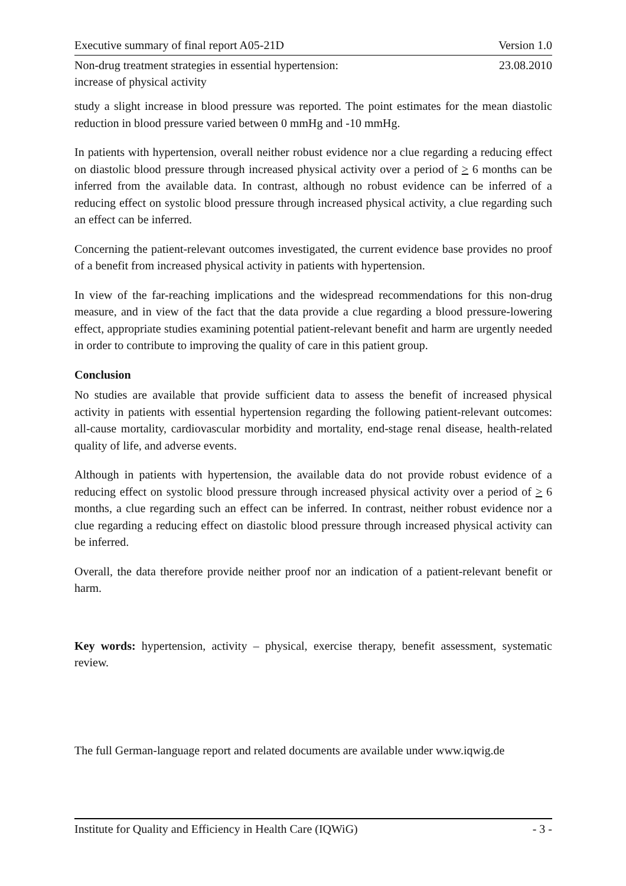Executive summary of final report A05-21D Version 1.0
Non-drug treatment strategies in essential hypertension:
increase of physical activity 23.08.2010
study a slight increase in blood pressure was reported. The point estimates for the mean diastolic reduction in blood pressure varied between 0 mmHg and -10 mmHg.
In patients with hypertension, overall neither robust evidence nor a clue regarding a reducing effect on diastolic blood pressure through increased physical activity over a period of > 6 months can be inferred from the available data. In contrast, although no robust evidence can be inferred of a reducing effect on systolic blood pressure through increased physical activity, a clue regarding such an effect can be inferred.
Concerning the patient-relevant outcomes investigated, the current evidence base provides no proof of a benefit from increased physical activity in patients with hypertension.
In view of the far-reaching implications and the widespread recommendations for this non-drug measure, and in view of the fact that the data provide a clue regarding a blood pressure-lowering effect, appropriate studies examining potential patient-relevant benefit and harm are urgently needed in order to contribute to improving the quality of care in this patient group.
Conclusion
No studies are available that provide sufficient data to assess the benefit of increased physical activity in patients with essential hypertension regarding the following patient-relevant outcomes: all-cause mortality, cardiovascular morbidity and mortality, end-stage renal disease, health-related quality of life, and adverse events.
Although in patients with hypertension, the available data do not provide robust evidence of a reducing effect on systolic blood pressure through increased physical activity over a period of > 6 months, a clue regarding such an effect can be inferred. In contrast, neither robust evidence nor a clue regarding a reducing effect on diastolic blood pressure through increased physical activity can be inferred.
Overall, the data therefore provide neither proof nor an indication of a patient-relevant benefit or harm.
Key words: hypertension, activity – physical, exercise therapy, benefit assessment, systematic review.
The full German-language report and related documents are available under www.iqwig.de
Institute for Quality and Efficiency in Health Care (IQWiG) - 3 -